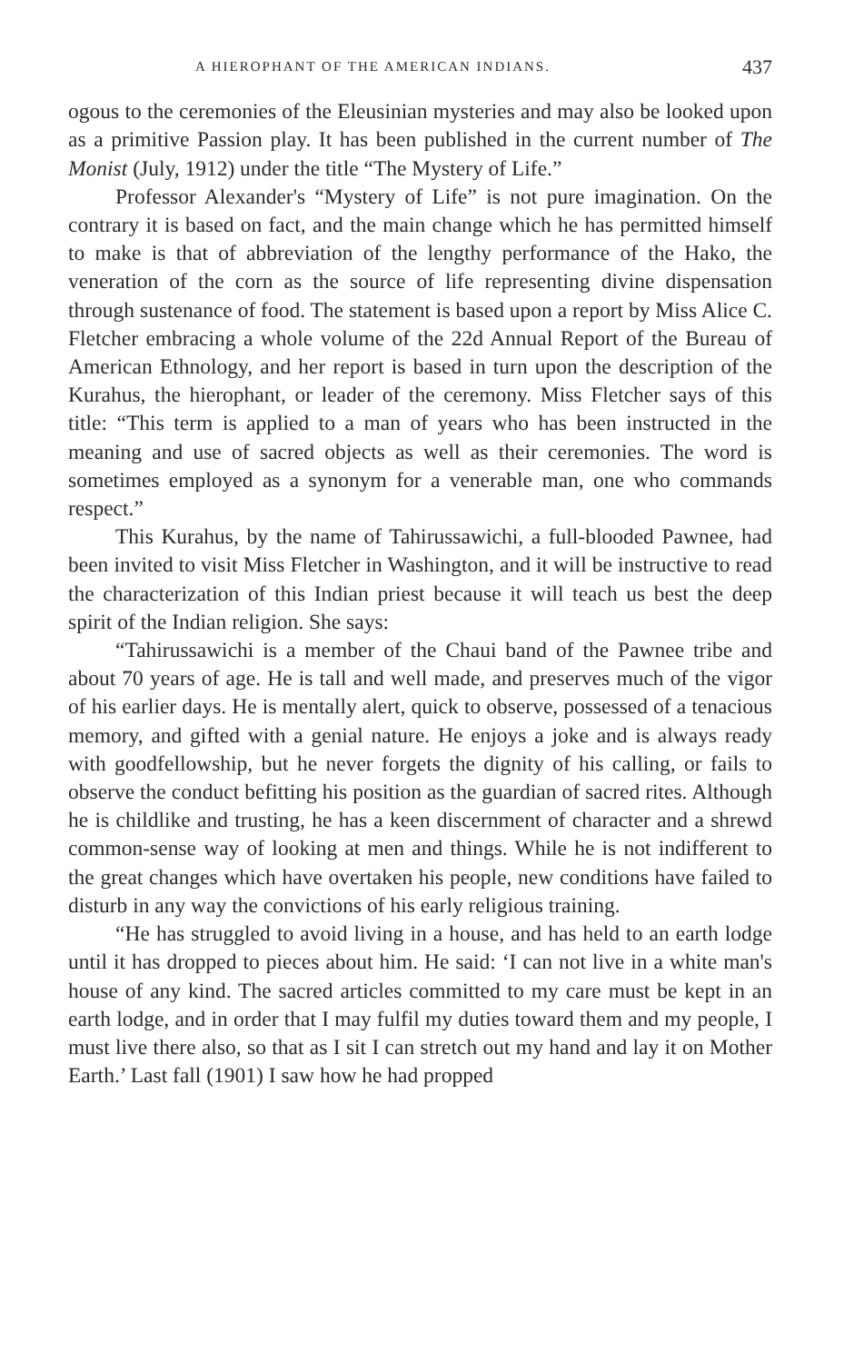A HIEROPHANT OF THE AMERICAN INDIANS. 437
ogous to the ceremonies of the Eleusinian mysteries and may also be looked upon as a primitive Passion play. It has been published in the current number of The Monist (July, 1912) under the title “The Mystery of Life.”
Professor Alexander's “Mystery of Life” is not pure imagination. On the contrary it is based on fact, and the main change which he has permitted himself to make is that of abbreviation of the lengthy performance of the Hako, the veneration of the corn as the source of life representing divine dispensation through sustenance of food. The statement is based upon a report by Miss Alice C. Fletcher embracing a whole volume of the 22d Annual Report of the Bureau of American Ethnology, and her report is based in turn upon the description of the Kurahus, the hierophant, or leader of the ceremony. Miss Fletcher says of this title: “This term is applied to a man of years who has been instructed in the meaning and use of sacred objects as well as their ceremonies. The word is sometimes employed as a synonym for a venerable man, one who commands respect.”
This Kurahus, by the name of Tahirussawichi, a full-blooded Pawnee, had been invited to visit Miss Fletcher in Washington, and it will be instructive to read the characterization of this Indian priest because it will teach us best the deep spirit of the Indian religion. She says:
“Tahirussawichi is a member of the Chaui band of the Pawnee tribe and about 70 years of age. He is tall and well made, and preserves much of the vigor of his earlier days. He is mentally alert, quick to observe, possessed of a tenacious memory, and gifted with a genial nature. He enjoys a joke and is always ready with goodfellowship, but he never forgets the dignity of his calling, or fails to observe the conduct befitting his position as the guardian of sacred rites. Although he is childlike and trusting, he has a keen discernment of character and a shrewd common-sense way of looking at men and things. While he is not indifferent to the great changes which have overtaken his people, new conditions have failed to disturb in any way the convictions of his early religious training.
“He has struggled to avoid living in a house, and has held to an earth lodge until it has dropped to pieces about him. He said: ‘I can not live in a white man's house of any kind. The sacred articles committed to my care must be kept in an earth lodge, and in order that I may fulfil my duties toward them and my people, I must live there also, so that as I sit I can stretch out my hand and lay it on Mother Earth.’ Last fall (1901) I saw how he had propped